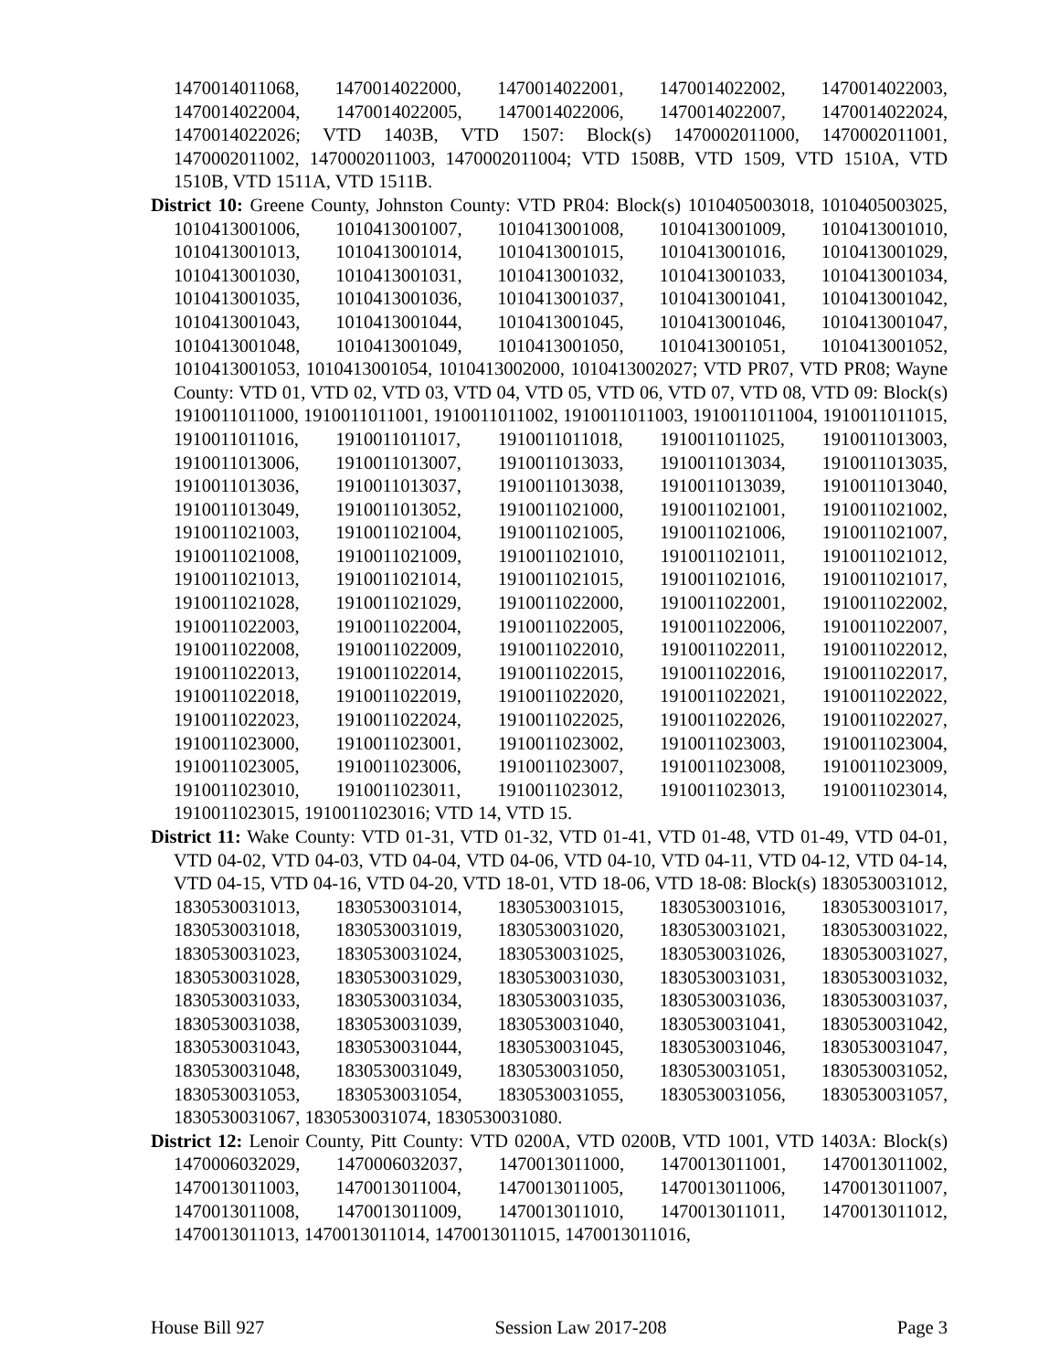1470014011068, 1470014022000, 1470014022001, 1470014022002, 1470014022003, 1470014022004, 1470014022005, 1470014022006, 1470014022007, 1470014022024, 1470014022026; VTD 1403B, VTD 1507: Block(s) 1470002011000, 1470002011001, 1470002011002, 1470002011003, 1470002011004; VTD 1508B, VTD 1509, VTD 1510A, VTD 1510B, VTD 1511A, VTD 1511B.
District 10: Greene County, Johnston County: VTD PR04: Block(s) 1010405003018, 1010405003025, 1010413001006, 1010413001007, 1010413001008, 1010413001009, 1010413001010, 1010413001013, 1010413001014, 1010413001015, 1010413001016, 1010413001029, 1010413001030, 1010413001031, 1010413001032, 1010413001033, 1010413001034, 1010413001035, 1010413001036, 1010413001037, 1010413001041, 1010413001042, 1010413001043, 1010413001044, 1010413001045, 1010413001046, 1010413001047, 1010413001048, 1010413001049, 1010413001050, 1010413001051, 1010413001052, 1010413001053, 1010413001054, 1010413002000, 1010413002027; VTD PR07, VTD PR08; Wayne County: VTD 01, VTD 02, VTD 03, VTD 04, VTD 05, VTD 06, VTD 07, VTD 08, VTD 09: Block(s) 1910011011000, 1910011011001, 1910011011002, 1910011011003, 1910011011004, 1910011011015, 1910011011016, 1910011011017, 1910011011018, 1910011011025, 1910011013003, 1910011013006, 1910011013007, 1910011013033, 1910011013034, 1910011013035, 1910011013036, 1910011013037, 1910011013038, 1910011013039, 1910011013040, 1910011013049, 1910011013052, 1910011021000, 1910011021001, 1910011021002, 1910011021003, 1910011021004, 1910011021005, 1910011021006, 1910011021007, 1910011021008, 1910011021009, 1910011021010, 1910011021011, 1910011021012, 1910011021013, 1910011021014, 1910011021015, 1910011021016, 1910011021017, 1910011021028, 1910011021029, 1910011022000, 1910011022001, 1910011022002, 1910011022003, 1910011022004, 1910011022005, 1910011022006, 1910011022007, 1910011022008, 1910011022009, 1910011022010, 1910011022011, 1910011022012, 1910011022013, 1910011022014, 1910011022015, 1910011022016, 1910011022017, 1910011022018, 1910011022019, 1910011022020, 1910011022021, 1910011022022, 1910011022023, 1910011022024, 1910011022025, 1910011022026, 1910011022027, 1910011023000, 1910011023001, 1910011023002, 1910011023003, 1910011023004, 1910011023005, 1910011023006, 1910011023007, 1910011023008, 1910011023009, 1910011023010, 1910011023011, 1910011023012, 1910011023013, 1910011023014, 1910011023015, 1910011023016; VTD 14, VTD 15.
District 11: Wake County: VTD 01-31, VTD 01-32, VTD 01-41, VTD 01-48, VTD 01-49, VTD 04-01, VTD 04-02, VTD 04-03, VTD 04-04, VTD 04-06, VTD 04-10, VTD 04-11, VTD 04-12, VTD 04-14, VTD 04-15, VTD 04-16, VTD 04-20, VTD 18-01, VTD 18-06, VTD 18-08: Block(s) 1830530031012, 1830530031013, 1830530031014, 1830530031015, 1830530031016, 1830530031017, 1830530031018, 1830530031019, 1830530031020, 1830530031021, 1830530031022, 1830530031023, 1830530031024, 1830530031025, 1830530031026, 1830530031027, 1830530031028, 1830530031029, 1830530031030, 1830530031031, 1830530031032, 1830530031033, 1830530031034, 1830530031035, 1830530031036, 1830530031037, 1830530031038, 1830530031039, 1830530031040, 1830530031041, 1830530031042, 1830530031043, 1830530031044, 1830530031045, 1830530031046, 1830530031047, 1830530031048, 1830530031049, 1830530031050, 1830530031051, 1830530031052, 1830530031053, 1830530031054, 1830530031055, 1830530031056, 1830530031057, 1830530031067, 1830530031074, 1830530031080.
District 12: Lenoir County, Pitt County: VTD 0200A, VTD 0200B, VTD 1001, VTD 1403A: Block(s) 1470006032029, 1470006032037, 1470013011000, 1470013011001, 1470013011002, 1470013011003, 1470013011004, 1470013011005, 1470013011006, 1470013011007, 1470013011008, 1470013011009, 1470013011010, 1470013011011, 1470013011012, 1470013011013, 1470013011014, 1470013011015, 1470013011016,
House Bill 927 Session Law 2017-208 Page 3